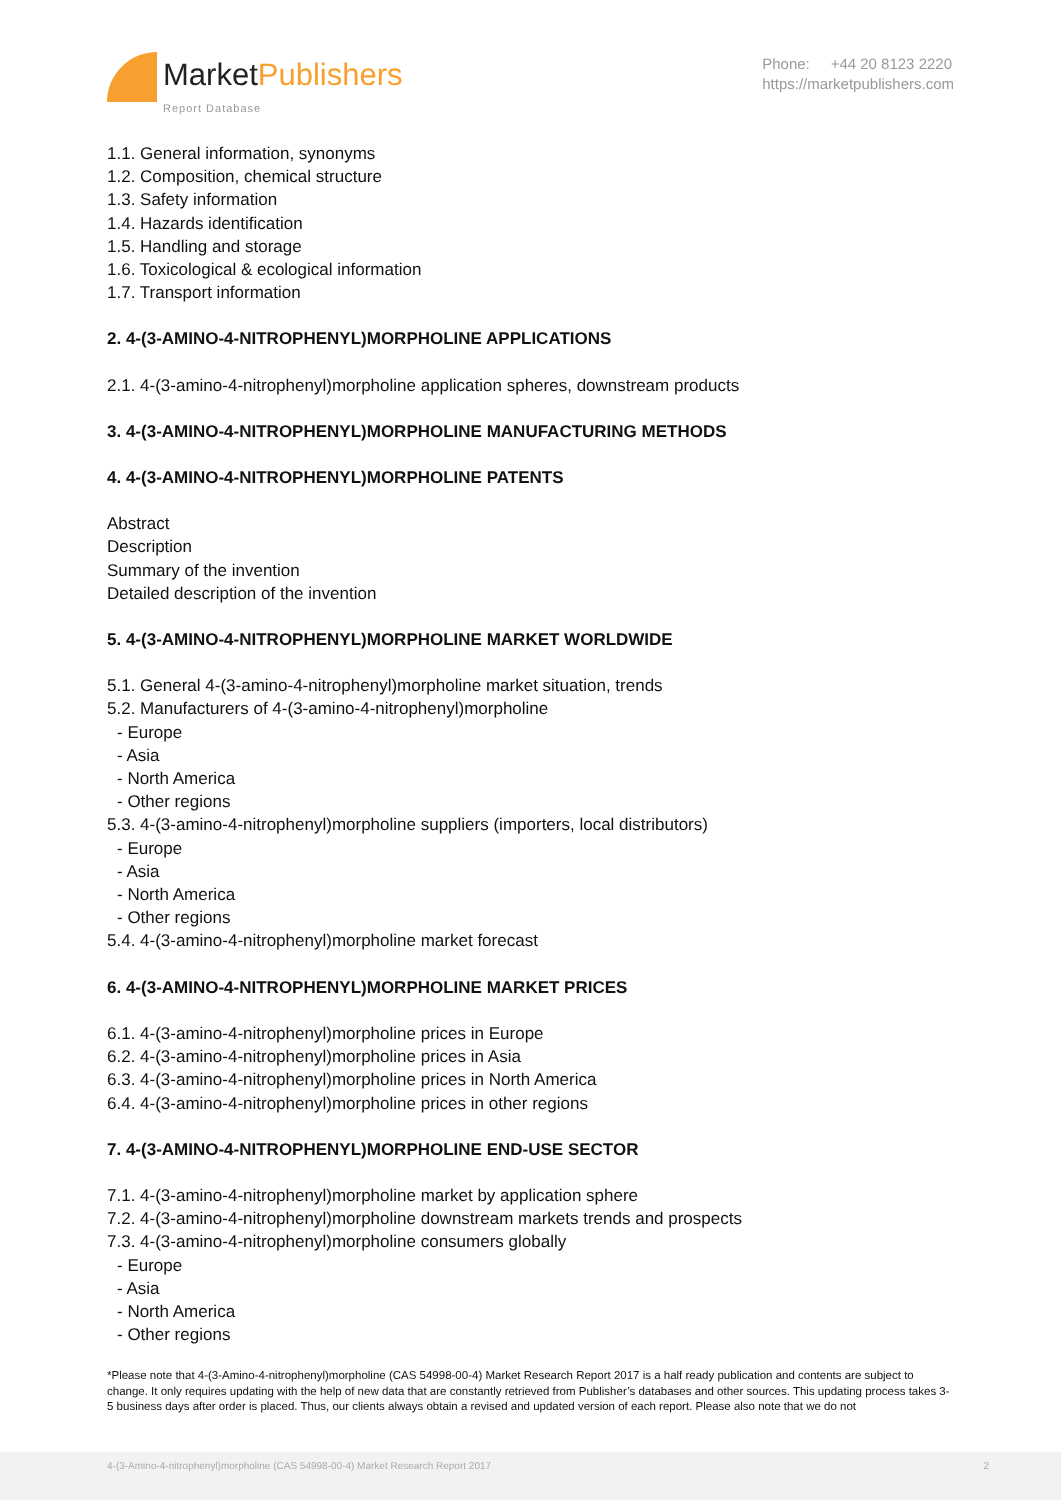MarketPublishers
Report Database
Phone: +44 20 8123 2220
https://marketpublishers.com
1.1. General information, synonyms
1.2. Composition, chemical structure
1.3. Safety information
1.4. Hazards identification
1.5. Handling and storage
1.6. Toxicological & ecological information
1.7. Transport information
2. 4-(3-AMINO-4-NITROPHENYL)MORPHOLINE APPLICATIONS
2.1. 4-(3-amino-4-nitrophenyl)morpholine application spheres, downstream products
3. 4-(3-AMINO-4-NITROPHENYL)MORPHOLINE MANUFACTURING METHODS
4. 4-(3-AMINO-4-NITROPHENYL)MORPHOLINE PATENTS
Abstract
Description
Summary of the invention
Detailed description of the invention
5. 4-(3-AMINO-4-NITROPHENYL)MORPHOLINE MARKET WORLDWIDE
5.1. General 4-(3-amino-4-nitrophenyl)morpholine market situation, trends
5.2. Manufacturers of 4-(3-amino-4-nitrophenyl)morpholine
- Europe
- Asia
- North America
- Other regions
5.3. 4-(3-amino-4-nitrophenyl)morpholine suppliers (importers, local distributors)
- Europe
- Asia
- North America
- Other regions
5.4. 4-(3-amino-4-nitrophenyl)morpholine market forecast
6. 4-(3-AMINO-4-NITROPHENYL)MORPHOLINE MARKET PRICES
6.1. 4-(3-amino-4-nitrophenyl)morpholine prices in Europe
6.2. 4-(3-amino-4-nitrophenyl)morpholine prices in Asia
6.3. 4-(3-amino-4-nitrophenyl)morpholine prices in North America
6.4. 4-(3-amino-4-nitrophenyl)morpholine prices in other regions
7. 4-(3-AMINO-4-NITROPHENYL)MORPHOLINE END-USE SECTOR
7.1. 4-(3-amino-4-nitrophenyl)morpholine market by application sphere
7.2. 4-(3-amino-4-nitrophenyl)morpholine downstream markets trends and prospects
7.3. 4-(3-amino-4-nitrophenyl)morpholine consumers globally
- Europe
- Asia
- North America
- Other regions
*Please note that 4-(3-Amino-4-nitrophenyl)morpholine (CAS 54998-00-4) Market Research Report 2017 is a half ready publication and contents are subject to change. It only requires updating with the help of new data that are constantly retrieved from Publisher’s databases and other sources. This updating process takes 3-5 business days after order is placed. Thus, our clients always obtain a revised and updated version of each report. Please also note that we do not
4-(3-Amino-4-nitrophenyl)morpholine (CAS 54998-00-4) Market Research Report 2017 2